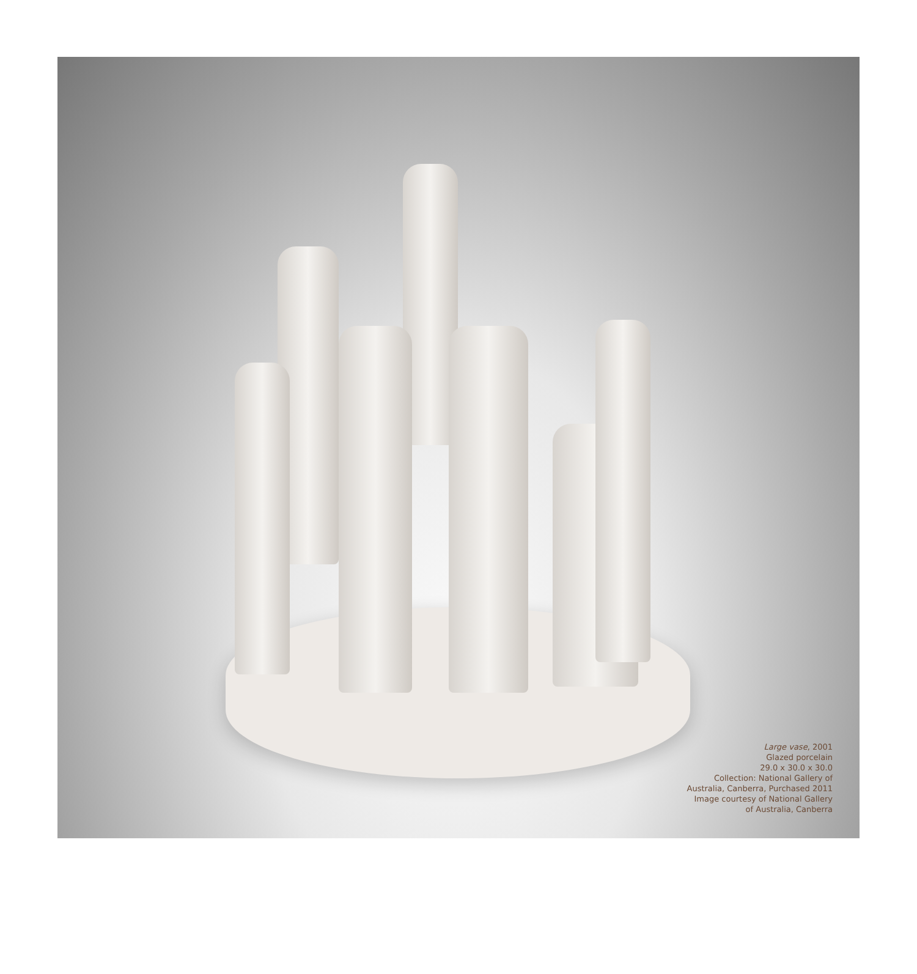Large vase, 2001
Glazed porcelain
29.0 x 30.0 x 30.0
Collection: National Gallery of
Australia, Canberra, Purchased 2011
Image courtesy of National Gallery
of Australia, Canberra